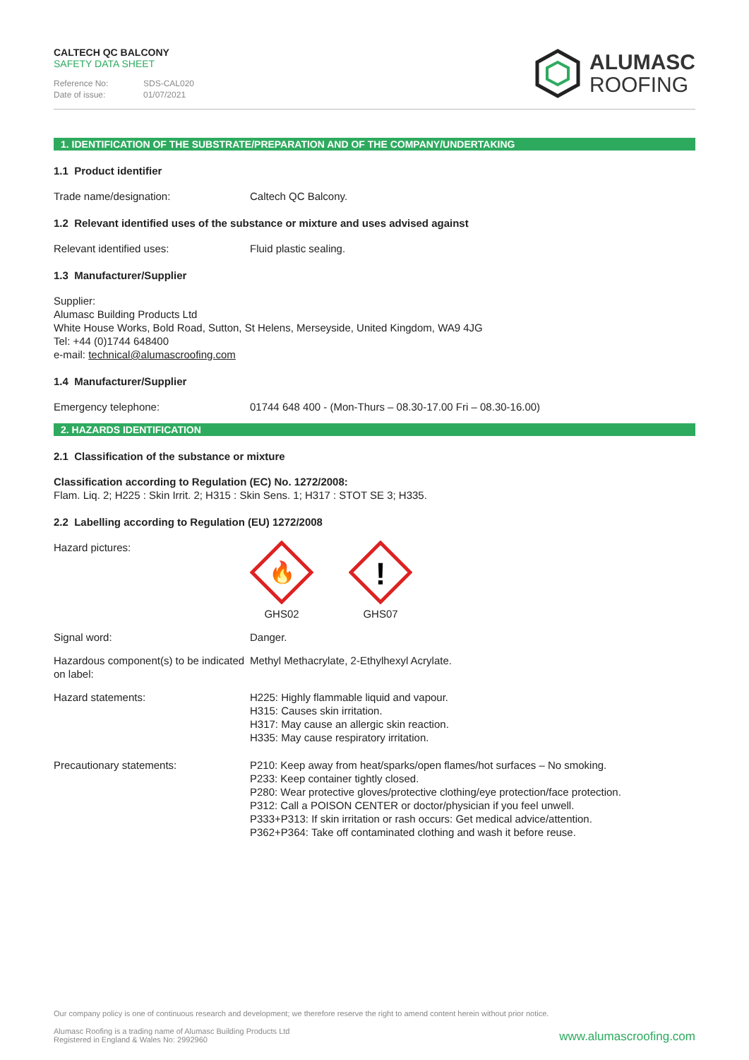CALTECH QC BALCONY
SAFETY DATA SHEET
Reference No: SDS-CAL020
Date of issue: 01/07/2021
ALUMASC
ROOFING
1. IDENTIFICATION OF THE SUBSTRATE/PREPARATION AND OF THE COMPANY/UNDERTAKING
1.1 Product identifier
Trade name/designation: Caltech QC Balcony.
1.2 Relevant identified uses of the substance or mixture and uses advised against
Relevant identified uses: Fluid plastic sealing.
1.3 Manufacturer/Supplier
Supplier:
Alumasc Building Products Ltd
White House Works, Bold Road, Sutton, St Helens, Merseyside, United Kingdom, WA9 4JG
Tel: +44 (0)1744 648400
e-mail: technical@alumascroofing.com
1.4 Manufacturer/Supplier
Emergency telephone: 01744 648 400 - (Mon-Thurs – 08.30-17.00 Fri – 08.30-16.00)
2. HAZARDS IDENTIFICATION
2.1 Classification of the substance or mixture
Classification according to Regulation (EC) No. 1272/2008:
Flam. Liq. 2; H225 : Skin Irrit. 2; H315 : Skin Sens. 1; H317 : STOT SE 3; H335.
2.2 Labelling according to Regulation (EU) 1272/2008
Hazard pictures:
🔥
GHS02
!
GHS07
Signal word: Danger.
Hazardous component(s) to be indicated on label:
Methyl Methacrylate, 2-Ethylhexyl Acrylate.
Hazard statements: H225: Highly flammable liquid and vapour.
H315: Causes skin irritation.
H317: May cause an allergic skin reaction.
H335: May cause respiratory irritation.
Precautionary statements: P210: Keep away from heat/sparks/open flames/hot surfaces – No smoking.
P233: Keep container tightly closed.
P280: Wear protective gloves/protective clothing/eye protection/face protection.
P312: Call a POISON CENTER or doctor/physician if you feel unwell.
P333+P313: If skin irritation or rash occurs: Get medical advice/attention.
P362+P364: Take off contaminated clothing and wash it before reuse.
Our company policy is one of continuous research and development; we therefore reserve the right to amend content herein without prior notice.
Alumasc Roofing is a trading name of Alumasc Building Products Ltd
Registered in England & Wales No: 2992960
www.alumascroofing.com